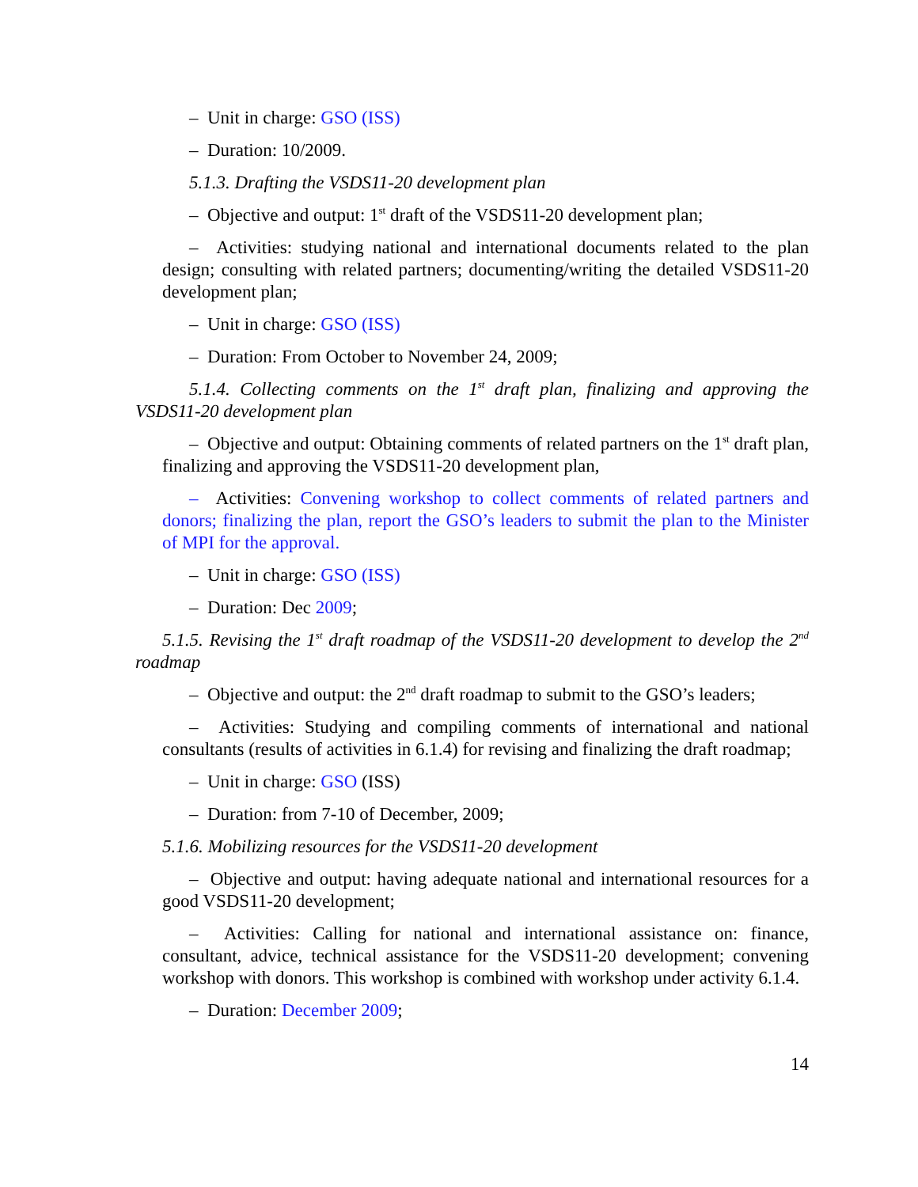– Unit in charge: GSO (ISS)
– Duration: 10/2009.
5.1.3. Drafting the VSDS11-20 development plan
– Objective and output: 1<sup>st</sup> draft of the VSDS11-20 development plan;
– Activities: studying national and international documents related to the plan design; consulting with related partners; documenting/writing the detailed VSDS11-20 development plan;
– Unit in charge: GSO (ISS)
– Duration: From October to November 24, 2009;
5.1.4. Collecting comments on the 1<sup>st</sup> draft plan, finalizing and approving the VSDS11-20 development plan
– Objective and output: Obtaining comments of related partners on the 1<sup>st</sup> draft plan, finalizing and approving the VSDS11-20 development plan,
– Activities: Convening workshop to collect comments of related partners and donors; finalizing the plan, report the GSO’s leaders to submit the plan to the Minister of MPI for the approval.
– Unit in charge: GSO (ISS)
– Duration: Dec 2009;
5.1.5. Revising the 1<sup>st</sup> draft roadmap of the VSDS11-20 development to develop the 2<sup>nd</sup> roadmap
– Objective and output: the 2<sup>nd</sup> draft roadmap to submit to the GSO’s leaders;
– Activities: Studying and compiling comments of international and national consultants (results of activities in 6.1.4) for revising and finalizing the draft roadmap;
– Unit in charge: GSO (ISS)
– Duration: from 7-10 of December, 2009;
5.1.6. Mobilizing resources for the VSDS11-20 development
– Objective and output: having adequate national and international resources for a good VSDS11-20 development;
– Activities: Calling for national and international assistance on: finance, consultant, advice, technical assistance for the VSDS11-20 development; convening workshop with donors. This workshop is combined with workshop under activity 6.1.4.
– Duration: December 2009;
14